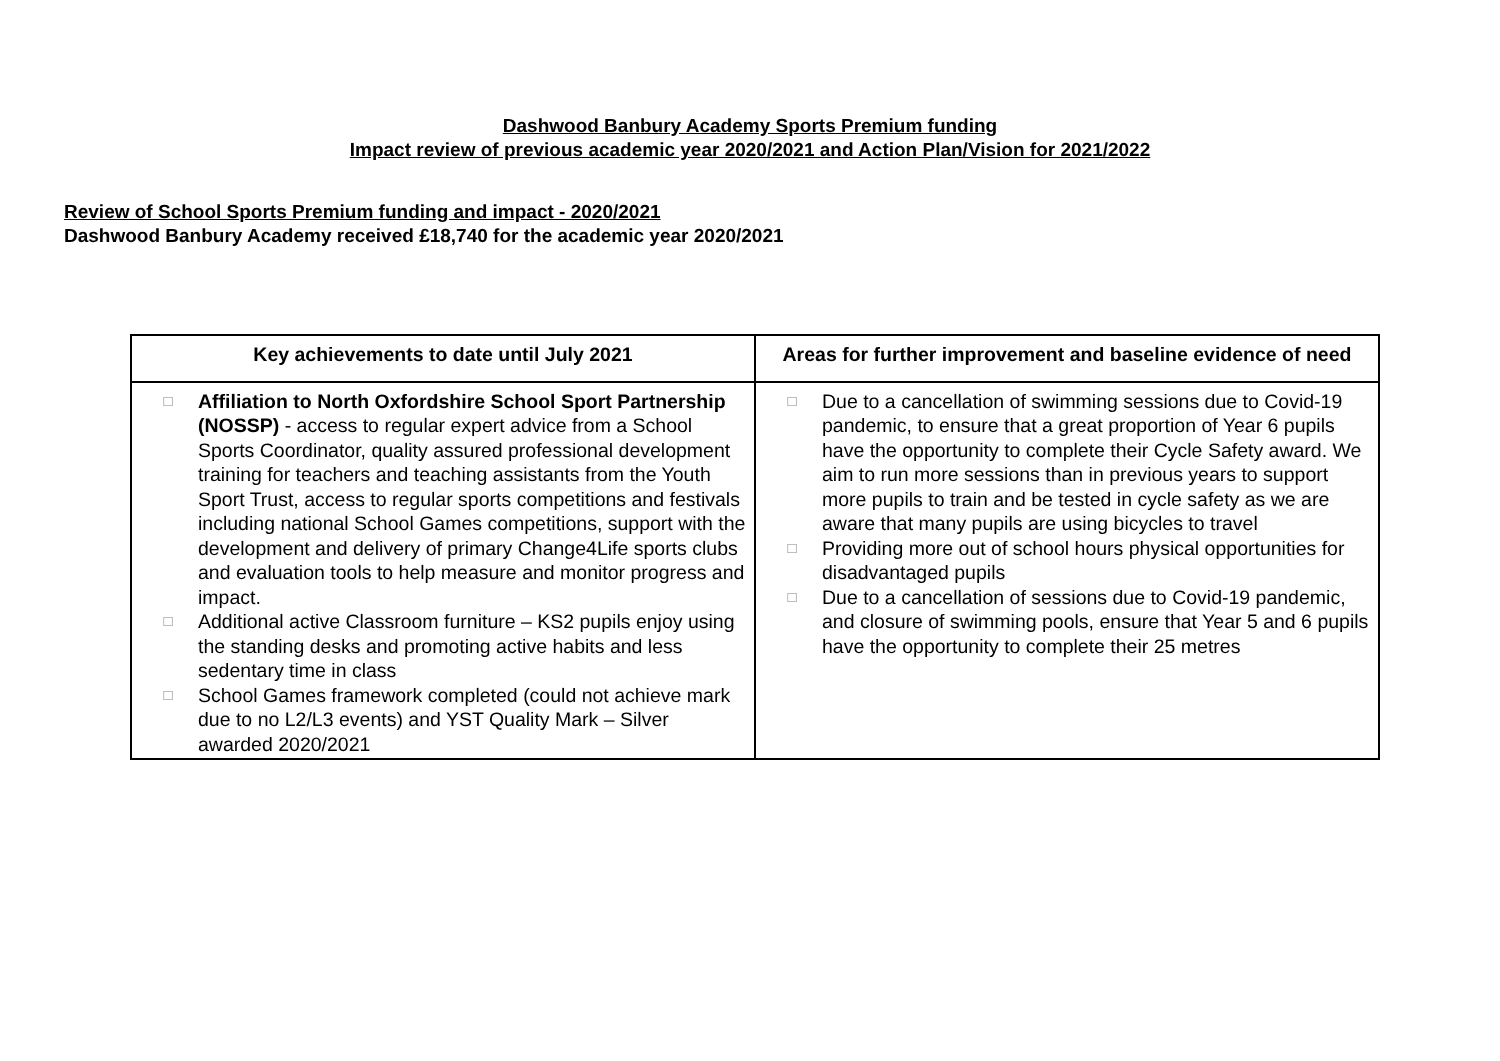Dashwood Banbury Academy Sports Premium funding
Impact review of previous academic year 2020/2021 and Action Plan/Vision for 2021/2022
Review of School Sports Premium funding and impact - 2020/2021
Dashwood Banbury Academy received £18,740 for the academic year 2020/2021
| Key achievements to date until July 2021 | Areas for further improvement and baseline evidence of need |
| --- | --- |
| □ Affiliation to North Oxfordshire School Sport Partnership (NOSSP) - access to regular expert advice from a School Sports Coordinator, quality assured professional development training for teachers and teaching assistants from the Youth Sport Trust, access to regular sports competitions and festivals including national School Games competitions, support with the development and delivery of primary Change4Life sports clubs and evaluation tools to help measure and monitor progress and impact. □ Additional active Classroom furniture – KS2 pupils enjoy using the standing desks and promoting active habits and less sedentary time in class □ School Games framework completed (could not achieve mark due to no L2/L3 events) and YST Quality Mark – Silver awarded 2020/2021 | □ Due to a cancellation of swimming sessions due to Covid-19 pandemic, to ensure that a great proportion of Year 6 pupils have the opportunity to complete their Cycle Safety award. We aim to run more sessions than in previous years to support more pupils to train and be tested in cycle safety as we are aware that many pupils are using bicycles to travel □ Providing more out of school hours physical opportunities for disadvantaged pupils □ Due to a cancellation of sessions due to Covid-19 pandemic, and closure of swimming pools, ensure that Year 5 and 6 pupils have the opportunity to complete their 25 metres |